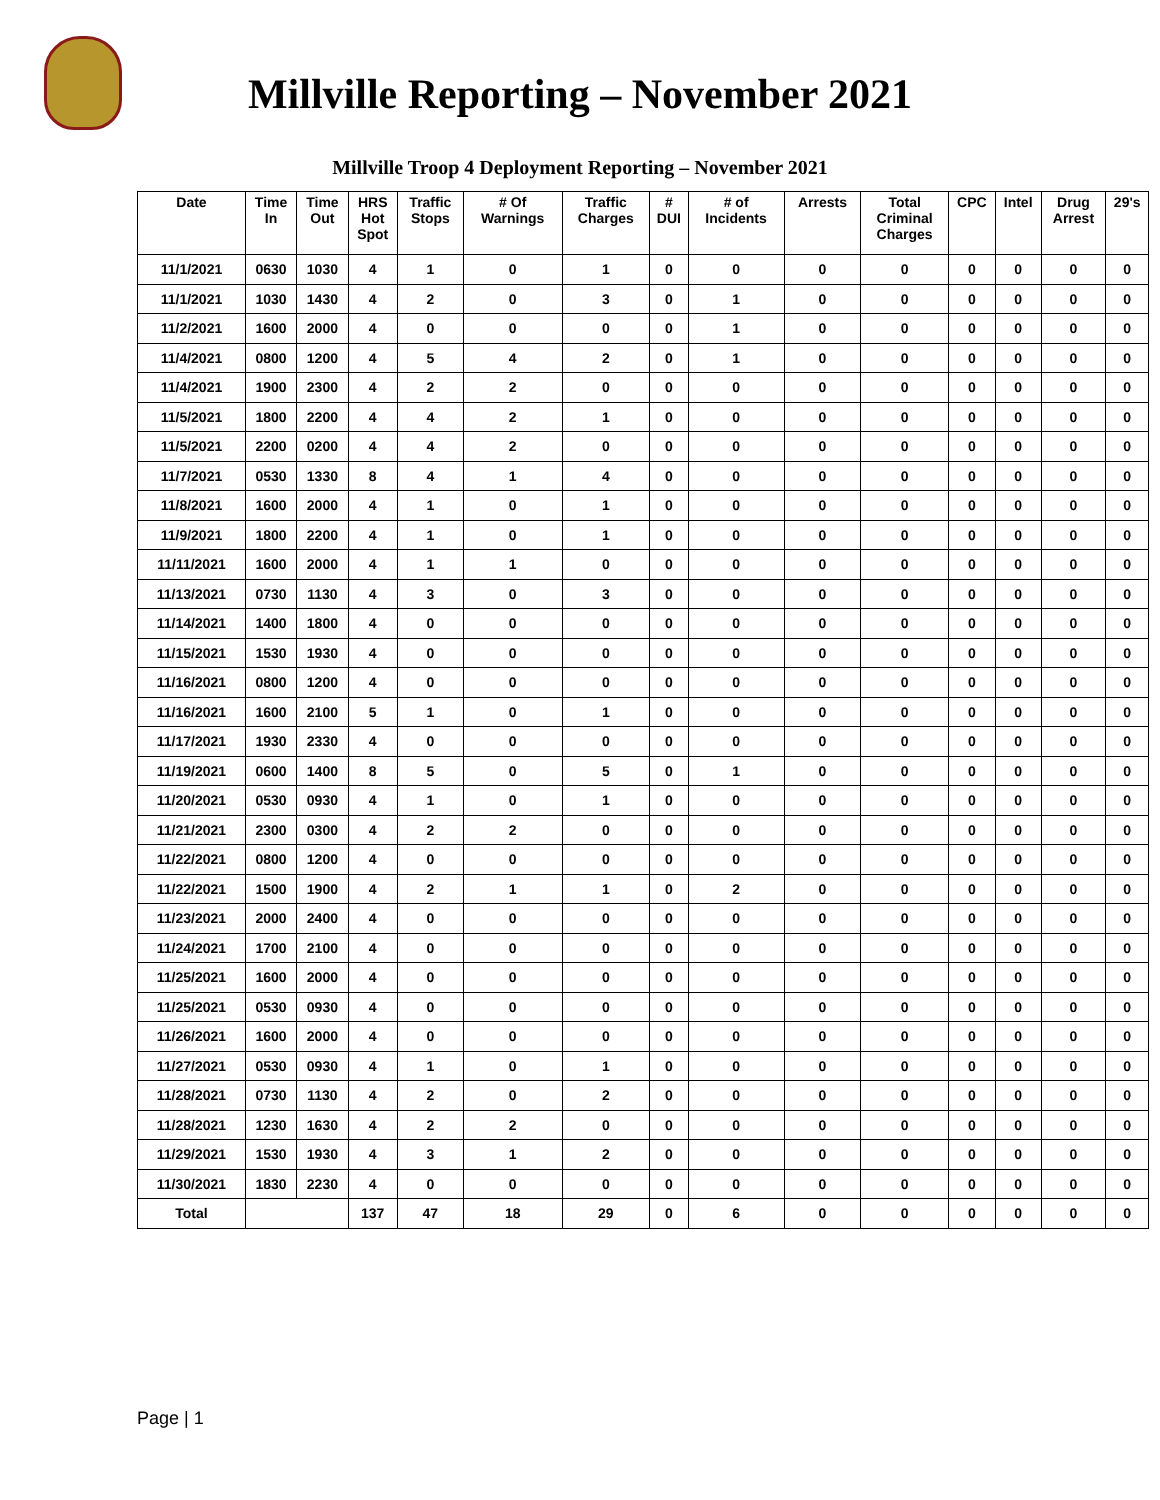Millville Reporting – November 2021
Millville Troop 4 Deployment Reporting – November 2021
| Date | Time In | Time Out | HRS Hot Spot | Traffic Stops | # Of Warnings | Traffic Charges | # DUI | # of Incidents | Arrests | Total Criminal Charges | CPC | Intel | Drug Arrest | 29's |
| --- | --- | --- | --- | --- | --- | --- | --- | --- | --- | --- | --- | --- | --- | --- |
| 11/1/2021 | 0630 | 1030 | 4 | 1 | 0 | 1 | 0 | 0 | 0 | 0 | 0 | 0 | 0 | 0 |
| 11/1/2021 | 1030 | 1430 | 4 | 2 | 0 | 3 | 0 | 1 | 0 | 0 | 0 | 0 | 0 | 0 |
| 11/2/2021 | 1600 | 2000 | 4 | 0 | 0 | 0 | 0 | 1 | 0 | 0 | 0 | 0 | 0 | 0 |
| 11/4/2021 | 0800 | 1200 | 4 | 5 | 4 | 2 | 0 | 1 | 0 | 0 | 0 | 0 | 0 | 0 |
| 11/4/2021 | 1900 | 2300 | 4 | 2 | 2 | 0 | 0 | 0 | 0 | 0 | 0 | 0 | 0 | 0 |
| 11/5/2021 | 1800 | 2200 | 4 | 4 | 2 | 1 | 0 | 0 | 0 | 0 | 0 | 0 | 0 | 0 |
| 11/5/2021 | 2200 | 0200 | 4 | 4 | 2 | 0 | 0 | 0 | 0 | 0 | 0 | 0 | 0 | 0 |
| 11/7/2021 | 0530 | 1330 | 8 | 4 | 1 | 4 | 0 | 0 | 0 | 0 | 0 | 0 | 0 | 0 |
| 11/8/2021 | 1600 | 2000 | 4 | 1 | 0 | 1 | 0 | 0 | 0 | 0 | 0 | 0 | 0 | 0 |
| 11/9/2021 | 1800 | 2200 | 4 | 1 | 0 | 1 | 0 | 0 | 0 | 0 | 0 | 0 | 0 | 0 |
| 11/11/2021 | 1600 | 2000 | 4 | 1 | 1 | 0 | 0 | 0 | 0 | 0 | 0 | 0 | 0 | 0 |
| 11/13/2021 | 0730 | 1130 | 4 | 3 | 0 | 3 | 0 | 0 | 0 | 0 | 0 | 0 | 0 | 0 |
| 11/14/2021 | 1400 | 1800 | 4 | 0 | 0 | 0 | 0 | 0 | 0 | 0 | 0 | 0 | 0 | 0 |
| 11/15/2021 | 1530 | 1930 | 4 | 0 | 0 | 0 | 0 | 0 | 0 | 0 | 0 | 0 | 0 | 0 |
| 11/16/2021 | 0800 | 1200 | 4 | 0 | 0 | 0 | 0 | 0 | 0 | 0 | 0 | 0 | 0 | 0 |
| 11/16/2021 | 1600 | 2100 | 5 | 1 | 0 | 1 | 0 | 0 | 0 | 0 | 0 | 0 | 0 | 0 |
| 11/17/2021 | 1930 | 2330 | 4 | 0 | 0 | 0 | 0 | 0 | 0 | 0 | 0 | 0 | 0 | 0 |
| 11/19/2021 | 0600 | 1400 | 8 | 5 | 0 | 5 | 0 | 1 | 0 | 0 | 0 | 0 | 0 | 0 |
| 11/20/2021 | 0530 | 0930 | 4 | 1 | 0 | 1 | 0 | 0 | 0 | 0 | 0 | 0 | 0 | 0 |
| 11/21/2021 | 2300 | 0300 | 4 | 2 | 2 | 0 | 0 | 0 | 0 | 0 | 0 | 0 | 0 | 0 |
| 11/22/2021 | 0800 | 1200 | 4 | 0 | 0 | 0 | 0 | 0 | 0 | 0 | 0 | 0 | 0 | 0 |
| 11/22/2021 | 1500 | 1900 | 4 | 2 | 1 | 1 | 0 | 2 | 0 | 0 | 0 | 0 | 0 | 0 |
| 11/23/2021 | 2000 | 2400 | 4 | 0 | 0 | 0 | 0 | 0 | 0 | 0 | 0 | 0 | 0 | 0 |
| 11/24/2021 | 1700 | 2100 | 4 | 0 | 0 | 0 | 0 | 0 | 0 | 0 | 0 | 0 | 0 | 0 |
| 11/25/2021 | 1600 | 2000 | 4 | 0 | 0 | 0 | 0 | 0 | 0 | 0 | 0 | 0 | 0 | 0 |
| 11/25/2021 | 0530 | 0930 | 4 | 0 | 0 | 0 | 0 | 0 | 0 | 0 | 0 | 0 | 0 | 0 |
| 11/26/2021 | 1600 | 2000 | 4 | 0 | 0 | 0 | 0 | 0 | 0 | 0 | 0 | 0 | 0 | 0 |
| 11/27/2021 | 0530 | 0930 | 4 | 1 | 0 | 1 | 0 | 0 | 0 | 0 | 0 | 0 | 0 | 0 |
| 11/28/2021 | 0730 | 1130 | 4 | 2 | 0 | 2 | 0 | 0 | 0 | 0 | 0 | 0 | 0 | 0 |
| 11/28/2021 | 1230 | 1630 | 4 | 2 | 2 | 0 | 0 | 0 | 0 | 0 | 0 | 0 | 0 | 0 |
| 11/29/2021 | 1530 | 1930 | 4 | 3 | 1 | 2 | 0 | 0 | 0 | 0 | 0 | 0 | 0 | 0 |
| 11/30/2021 | 1830 | 2230 | 4 | 0 | 0 | 0 | 0 | 0 | 0 | 0 | 0 | 0 | 0 | 0 |
| Total | | | 137 | 47 | 18 | 29 | 0 | 6 | 0 | 0 | 0 | 0 | 0 | 0 |
Page | 1